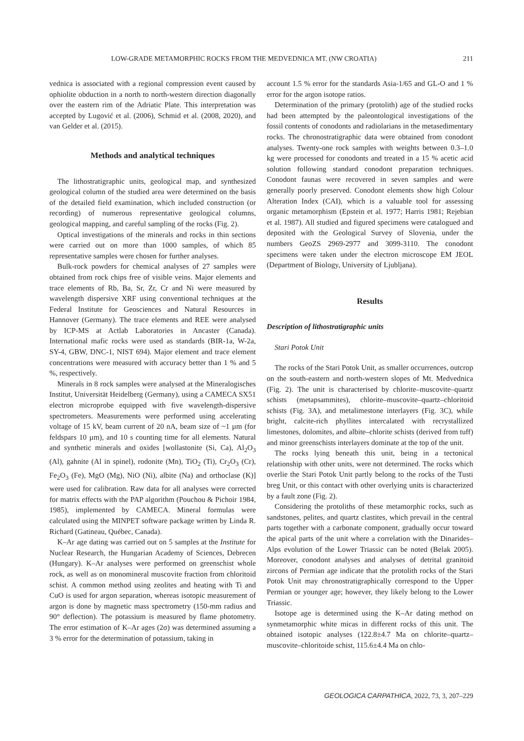LOW-GRADE METAMORPHIC ROCKS FROM THE MEDVEDNICA MT. (NW CROATIA) 211
vednica is associated with a regional compression event caused by ophiolite obduction in a north to north-western direction diagonally over the eastern rim of the Adriatic Plate. This interpretation was accepted by Lugović et al. (2006), Schmid et al. (2008, 2020), and van Gelder et al. (2015).
Methods and analytical techniques
The lithostratigraphic units, geological map, and synthesized geological column of the studied area were determined on the basis of the detailed field examination, which included construction (or recording) of numerous representative geological columns, geological mapping, and careful sampling of the rocks (Fig. 2).
Optical investigations of the minerals and rocks in thin sections were carried out on more than 1000 samples, of which 85 representative samples were chosen for further analyses.
Bulk-rock powders for chemical analyses of 27 samples were obtained from rock chips free of visible veins. Major elements and trace elements of Rb, Ba, Sr, Zr, Cr and Ni were measured by wavelength dispersive XRF using conventional techniques at the Federal Institute for Geosciences and Natural Resources in Hannover (Germany). The trace elements and REE were analysed by ICP-MS at Actlab Laboratories in Ancaster (Canada). International mafic rocks were used as standards (BIR-1a, W-2a, SY-4, GBW, DNC-1, NIST 694). Major element and trace element concentrations were measured with accuracy better than 1 % and 5 %, respectively.
Minerals in 8 rock samples were analysed at the Mineralogisches Institut, Universität Heidelberg (Germany), using a CAMECA SX51 electron microprobe equipped with five wavelength-dispersive spectrometers. Measurements were performed using accelerating voltage of 15 kV, beam current of 20 nA, beam size of ~1 µm (for feldspars 10 µm), and 10 s counting time for all elements. Natural and synthetic minerals and oxides [wollastonite (Si, Ca), Al<sub>2</sub>O<sub>3</sub> (Al), gahnite (Al in spinel), rodonite (Mn), TiO<sub>2</sub> (Ti), Cr<sub>2</sub>O<sub>3</sub> (Cr), Fe<sub>2</sub>O<sub>3</sub> (Fe), MgO (Mg), NiO (Ni), albite (Na) and orthoclase (K)] were used for calibration. Raw data for all analyses were corrected for matrix effects with the PAP algorithm (Pouchou & Pichoir 1984, 1985), implemented by CAMECA. Mineral formulas were calculated using the MINPET software package written by Linda R. Richard (Gatineau, Québec, Canada).
K–Ar age dating was carried out on 5 samples at the Institute for Nuclear Research, the Hungarian Academy of Sciences, Debrecen (Hungary). K–Ar analyses were performed on greenschist whole rock, as well as on monomineral muscovite fraction from chloritoid schist. A common method using zeolites and heating with Ti and CuO is used for argon separation, whereas isotopic measurement of argon is done by magnetic mass spectrometry (150-mm radius and 90° deflection). The potassium is measured by flame photometry. The error estimation of K–Ar ages (2σ) was determined assuming a 3 % error for the determination of potassium, taking in
account 1.5 % error for the standards Asia-1/65 and GL-O and 1 % error for the argon isotope ratios.
Determination of the primary (protolith) age of the studied rocks had been attempted by the paleontological investigations of the fossil contents of conodonts and radiolarians in the metasedimentary rocks. The chronostratigraphic data were obtained from conodont analyses. Twenty-one rock samples with weights between 0.3–1.0 kg were processed for conodonts and treated in a 15 % acetic acid solution following standard conodont preparation techniques. Conodont faunas were recovered in seven samples and were generally poorly preserved. Conodont elements show high Colour Alteration Index (CAI), which is a valuable tool for assessing organic metamorphism (Epstein et al. 1977; Harris 1981; Rejebian et al. 1987). All studied and figured specimens were catalogued and deposited with the Geological Survey of Slovenia, under the numbers GeoZS 2969-2977 and 3099-3110. The conodont specimens were taken under the electron microscope EM JEOL (Department of Biology, University of Ljubljana).
Results
Description of lithostratigraphic units
Stari Potok Unit
The rocks of the Stari Potok Unit, as smaller occurrences, outcrop on the south-eastern and north-western slopes of Mt. Medvednica (Fig. 2). The unit is characterised by chlorite–muscovite–quartz schists (metapsammites), chlorite–muscovite–quartz–chloritoid schists (Fig. 3A), and metalimestone interlayers (Fig. 3C), while bright, calcite-rich phyllites intercalated with recrystallized limestones, dolomites, and albite–chlorite schists (derived from tuff) and minor greenschists interlayers dominate at the top of the unit.
The rocks lying beneath this unit, being in a tectonical relationship with other units, were not determined. The rocks which overlie the Stari Potok Unit partly belong to the rocks of the Tusti breg Unit, or this contact with other overlying units is characterized by a fault zone (Fig. 2).
Considering the protoliths of these metamorphic rocks, such as sandstones, pelites, and quartz clastites, which prevail in the central parts together with a carbonate component, gradually occur toward the apical parts of the unit where a correlation with the Dinarides–Alps evolution of the Lower Triassic can be noted (Belak 2005). Moreover, conodont analyses and analyses of detrital granitoid zircons of Permian age indicate that the protolith rocks of the Stari Potok Unit may chronostratigraphically correspond to the Upper Permian or younger age; however, they likely belong to the Lower Triassic.
Isotope age is determined using the K–Ar dating method on synmetamorphic white micas in different rocks of this unit. The obtained isotopic analyses (122.8±4.7 Ma on chlorite–quartz–muscovite–chloritoide schist, 115.6±4.4 Ma on chlo-
GEOLOGICA CARPATHICA, 2022, 73, 3, 207–229